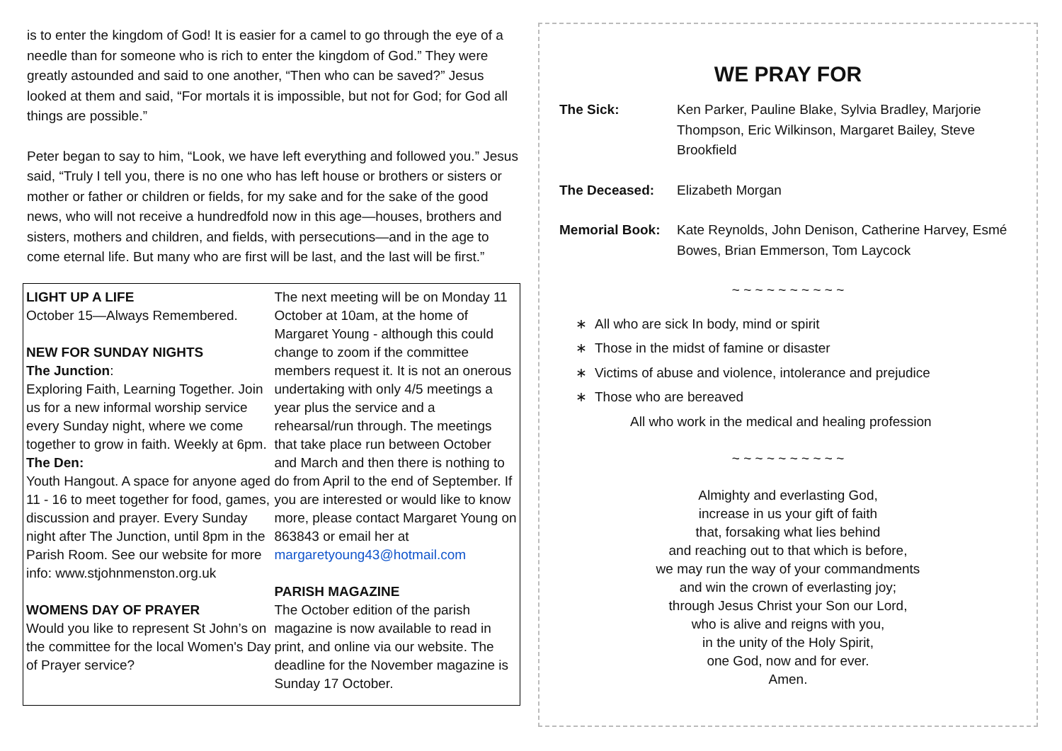is to enter the kingdom of God! It is easier for a camel to go through the eye of a needle than for someone who is rich to enter the kingdom of God.” They were greatly astounded and said to one another, “Then who can be saved?” Jesus looked at them and said, “For mortals it is impossible, but not for God; for God all things are possible.”
Peter began to say to him, “Look, we have left everything and followed you.” Jesus said, “Truly I tell you, there is no one who has left house or brothers or sisters or mother or father or children or fields, for my sake and for the sake of the good news, who will not receive a hundredfold now in this age—houses, brothers and sisters, mothers and children, and fields, with persecutions—and in the age to come eternal life. But many who are first will be last, and the last will be first.”
LIGHT UP A LIFE
October 15—Always Remembered.
NEW FOR SUNDAY NIGHTS
The Junction:
Exploring Faith, Learning Together. Join us for a new informal worship service every Sunday night, where we come together to grow in faith. Weekly at 6pm.
The Den:
Youth Hangout. A space for anyone aged 11 - 16 to meet together for food, games, discussion and prayer. Every Sunday night after The Junction, until 8pm in the Parish Room. See our website for more info: www.stjohnmenston.org.uk
WOMENS DAY OF PRAYER
Would you like to represent St John’s on the committee for the local Women's Day of Prayer service?
The next meeting will be on Monday 11 October at 10am, at the home of Margaret Young - although this could change to zoom if the committee members request it. It is not an onerous undertaking with only 4/5 meetings a year plus the service and a rehearsal/run through. The meetings that take place run between October and March and then there is nothing to do from April to the end of September. If you are interested or would like to know more, please contact Margaret Young on 863843 or email her at margaretyoung43@hotmail.com
PARISH MAGAZINE
The October edition of the parish magazine is now available to read in print, and online via our website. The deadline for the November magazine is Sunday 17 October.
WE PRAY FOR
The Sick: Ken Parker, Pauline Blake, Sylvia Bradley, Marjorie Thompson, Eric Wilkinson, Margaret Bailey, Steve Brookfield
The Deceased: Elizabeth Morgan
Memorial Book: Kate Reynolds, John Denison, Catherine Harvey, Esmé Bowes, Brian Emmerson, Tom Laycock
~ ~ ~ ~ ~ ~ ~ ~ ~ ~
All who are sick In body, mind or spirit
Those in the midst of famine or disaster
Victims of abuse and violence, intolerance and prejudice
Those who are bereaved
All who work in the medical and healing profession
~ ~ ~ ~ ~ ~ ~ ~ ~ ~
Almighty and everlasting God,
increase in us your gift of faith
that, forsaking what lies behind
and reaching out to that which is before,
we may run the way of your commandments
and win the crown of everlasting joy;
through Jesus Christ your Son our Lord,
who is alive and reigns with you,
in the unity of the Holy Spirit,
one God, now and for ever.
Amen.